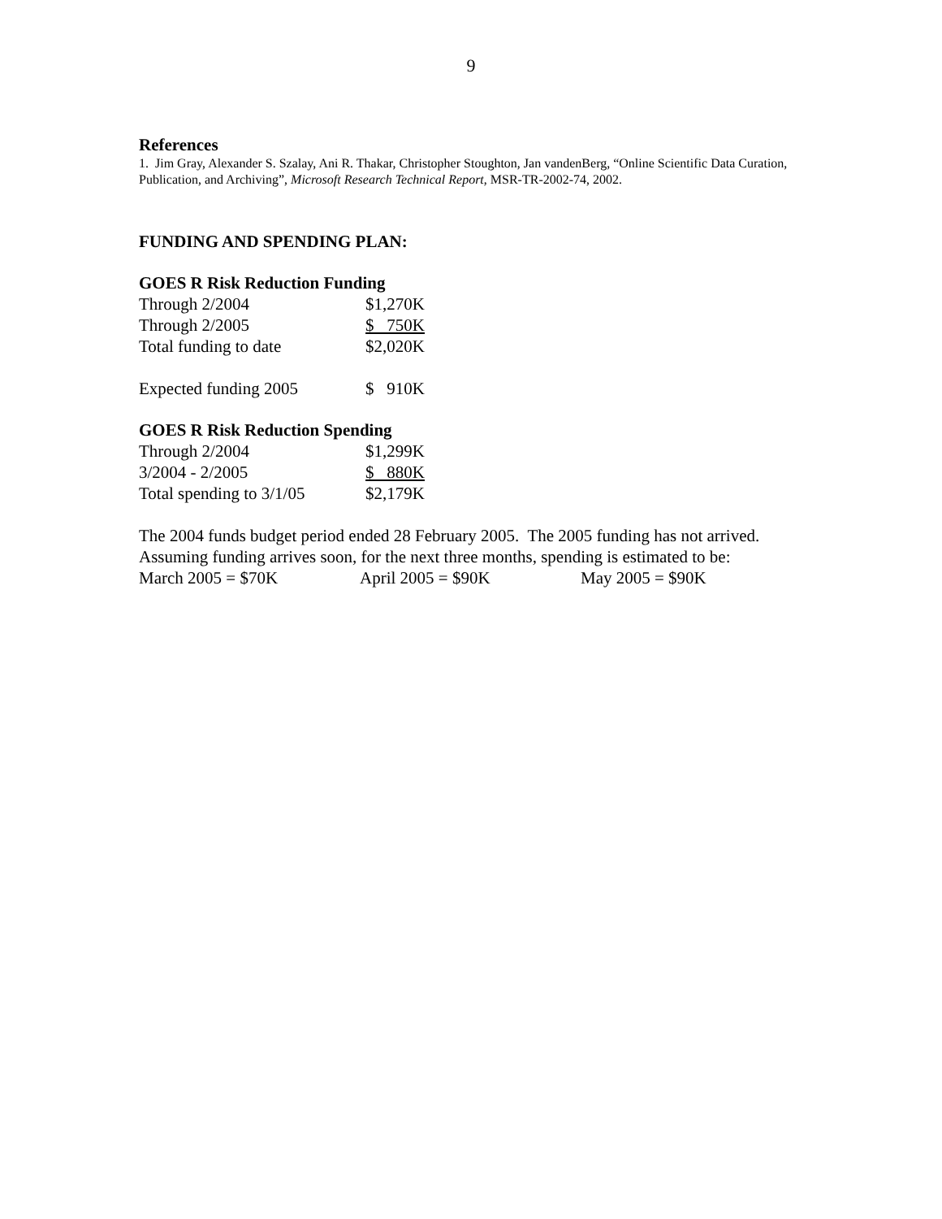9
References
1. Jim Gray, Alexander S. Szalay, Ani R. Thakar, Christopher Stoughton, Jan vandenBerg, “Online Scientific Data Curation, Publication, and Archiving”, Microsoft Research Technical Report, MSR-TR-2002-74, 2002.
FUNDING AND SPENDING PLAN:
GOES R Risk Reduction Funding
| Through 2/2004 | $1,270K |
| Through 2/2005 | $ 750K |
| Total funding to date | $2,020K |
| Expected funding 2005 | $ 910K |
GOES R Risk Reduction Spending
| Through 2/2004 | $1,299K |
| 3/2004 - 2/2005 | $ 880K |
| Total spending to 3/1/05 | $2,179K |
The 2004 funds budget period ended 28 February 2005. The 2005 funding has not arrived. Assuming funding arrives soon, for the next three months, spending is estimated to be:
| March 2005 = $70K | April 2005 = $90K | May 2005 = $90K |